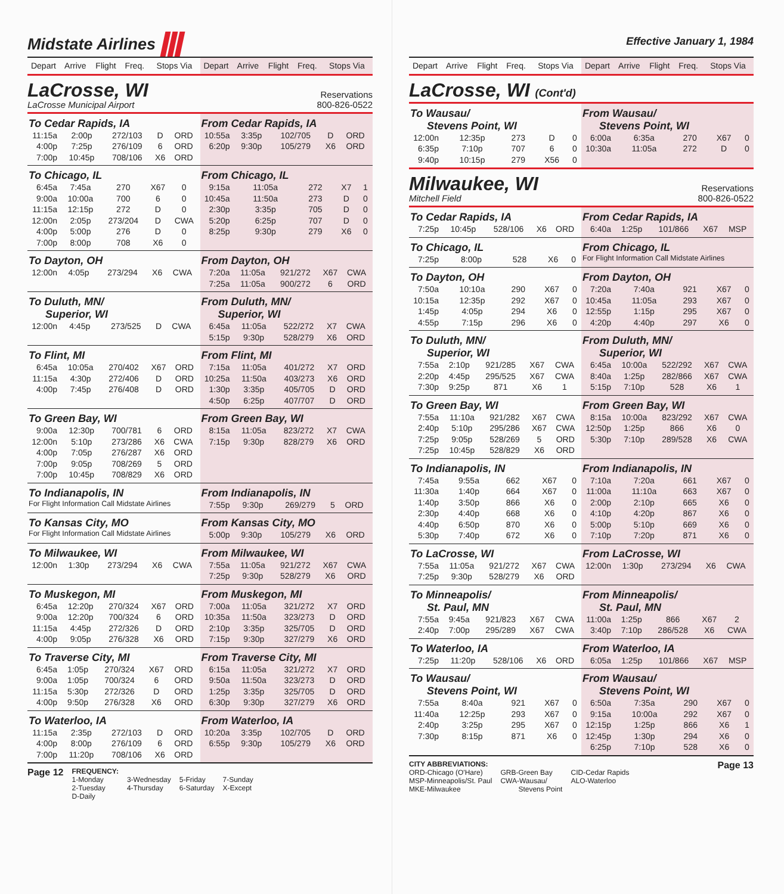Midstate Airlines
| Depart | Arrive | Flight | Freq. | Stops Via |
| Depart | Arrive | Flight | Freq. | Stops Via |
LaCrosse, WI
LaCrosse Municipal Airport
Reservations
800-826-0522
To Cedar Rapids, IA
| 11:15a | 2:00p | 272/103 | D | ORD |
| 4:00p | 7:25p | 276/109 | 6 | ORD |
| 7:00p | 10:45p | 708/106 | X6 | ORD |
From Cedar Rapids, IA
| 10:55a | 3:35p | 102/705 | D | ORD |
| 6:20p | 9:30p | 105/279 | X6 | ORD |
To Chicago, IL
| 6:45a | 7:45a | 270 | X67 | 0 |
| 9:00a | 10:00a | 700 | 6 | 0 |
| 11:15a | 12:15p | 272 | D | 0 |
| 12:00n | 2:05p | 273/204 | D | CWA |
| 4:00p | 5:00p | 276 | D | 0 |
| 7:00p | 8:00p | 708 | X6 | 0 |
From Chicago, IL
| 9:15a | 11:05a | 272 | X7 | 1 |
| 10:45a | 11:50a | 273 | D | 0 |
| 2:30p | 3:35p | 705 | D | 0 |
| 5:20p | 6:25p | 707 | D | 0 |
| 8:25p | 9:30p | 279 | X6 | 0 |
To Dayton, OH
| 12:00n | 4:05p | 273/294 | X6 | CWA |
From Dayton, OH
| 7:20a | 11:05a | 921/272 | X67 | CWA |
| 7:25a | 11:05a | 900/272 | 6 | ORD |
To Duluth, MN/
Superior, WI
| 12:00n | 4:45p | 273/525 | D | CWA |
From Duluth, MN/
Superior, WI
| 6:45a | 11:05a | 522/272 | X7 | CWA |
| 5:15p | 9:30p | 528/279 | X6 | ORD |
To Flint, MI
| 6:45a | 10:05a | 270/402 | X67 | ORD |
| 11:15a | 4:30p | 272/406 | D | ORD |
| 4:00p | 7:45p | 276/408 | D | ORD |
From Flint, MI
| 7:15a | 11:05a | 401/272 | X7 | ORD |
| 10:25a | 11:50a | 403/273 | X6 | ORD |
| 1:30p | 3:35p | 405/705 | D | ORD |
| 4:50p | 6:25p | 407/707 | D | ORD |
To Green Bay, WI
| 9:00a | 12:30p | 700/781 | 6 | ORD |
| 12:00n | 5:10p | 273/286 | X6 | CWA |
| 4:00p | 7:05p | 276/287 | X6 | ORD |
| 7:00p | 9:05p | 708/269 | 5 | ORD |
| 7:00p | 10:45p | 708/829 | X6 | ORD |
From Green Bay, WI
| 8:15a | 11:05a | 823/272 | X7 | CWA |
| 7:15p | 9:30p | 828/279 | X6 | ORD |
To Indianapolis, IN
For Flight Information Call Midstate Airlines
From Indianapolis, IN
| 7:55p | 9:30p | 269/279 | 5 | ORD |
To Kansas City, MO
For Flight Information Call Midstate Airlines
From Kansas City, MO
| 5:00p | 9:30p | 105/279 | X6 | ORD |
To Milwaukee, WI
| 12:00n | 1:30p | 273/294 | X6 | CWA |
From Milwaukee, WI
| 7:55a | 11:05a | 921/272 | X67 | CWA |
| 7:25p | 9:30p | 528/279 | X6 | ORD |
To Muskegon, MI
| 6:45a | 12:20p | 270/324 | X67 | ORD |
| 9:00a | 12:20p | 700/324 | 6 | ORD |
| 11:15a | 4:45p | 272/326 | D | ORD |
| 4:00p | 9:05p | 276/328 | X6 | ORD |
From Muskegon, MI
| 7:00a | 11:05a | 321/272 | X7 | ORD |
| 10:35a | 11:50a | 323/273 | D | ORD |
| 2:10p | 3:35p | 325/705 | D | ORD |
| 7:15p | 9:30p | 327/279 | X6 | ORD |
To Traverse City, MI
| 6:45a | 1:05p | 270/324 | X67 | ORD |
| 9:00a | 1:05p | 700/324 | 6 | ORD |
| 11:15a | 5:30p | 272/326 | D | ORD |
| 4:00p | 9:50p | 276/328 | X6 | ORD |
From Traverse City, MI
| 6:15a | 11:05a | 321/272 | X7 | ORD |
| 9:50a | 11:50a | 323/273 | D | ORD |
| 1:25p | 3:35p | 325/705 | D | ORD |
| 6:30p | 9:30p | 327/279 | X6 | ORD |
To Waterloo, IA
| 11:15a | 2:35p | 272/103 | D | ORD |
| 4:00p | 8:00p | 276/109 | 6 | ORD |
| 7:00p | 11:20p | 708/106 | X6 | ORD |
From Waterloo, IA
| 10:20a | 3:35p | 102/705 | D | ORD |
| 6:55p | 9:30p | 105/279 | X6 | ORD |
Page 12
FREQUENCY:
1-Monday
2-Tuesday
D-Daily
3-Wednesday
4-Thursday
5-Friday
6-Saturday
7-Sunday
X-Except
Effective January 1, 1984
| Depart | Arrive | Flight | Freq. | Stops Via |
| Depart | Arrive | Flight | Freq. | Stops Via |
LaCrosse, WI (Cont'd)
To Wausau/
Stevens Point, WI
| 12:00n | 12:35p | 273 | D | 0 |
| 6:35p | 7:10p | 707 | 6 | 0 |
| 9:40p | 10:15p | 279 | X56 | 0 |
From Wausau/
Stevens Point, WI
| 6:00a | 6:35a | 270 | X67 | 0 |
| 10:30a | 11:05a | 272 | D | 0 |
Milwaukee, WI
Mitchell Field
Reservations
800-826-0522
To Cedar Rapids, IA
| 7:25p | 10:45p | 528/106 | X6 | ORD |
From Cedar Rapids, IA
| 6:40a | 1:25p | 101/866 | X67 | MSP |
To Chicago, IL
| 7:25p | 8:00p | 528 | X6 | 0 |
From Chicago, IL
For Flight Information Call Midstate Airlines
To Dayton, OH
| 7:50a | 10:10a | 290 | X67 | 0 |
| 10:15a | 12:35p | 292 | X67 | 0 |
| 1:45p | 4:05p | 294 | X6 | 0 |
| 4:55p | 7:15p | 296 | X6 | 0 |
From Dayton, OH
| 7:20a | 7:40a | 921 | X67 | 0 |
| 10:45a | 11:05a | 293 | X67 | 0 |
| 12:55p | 1:15p | 295 | X67 | 0 |
| 4:20p | 4:40p | 297 | X6 | 0 |
To Duluth, MN/
Superior, WI
| 7:55a | 2:10p | 921/285 | X67 | CWA |
| 2:20p | 4:45p | 295/525 | X67 | CWA |
| 7:30p | 9:25p | 871 | X6 | 1 |
From Duluth, MN/
Superior, WI
| 6:45a | 10:00a | 522/292 | X67 | CWA |
| 8:40a | 1:25p | 282/866 | X67 | CWA |
| 5:15p | 7:10p | 528 | X6 | 1 |
To Green Bay, WI
| 7:55a | 11:10a | 921/282 | X67 | CWA |
| 2:40p | 5:10p | 295/286 | X67 | CWA |
| 7:25p | 9:05p | 528/269 | 5 | ORD |
| 7:25p | 10:45p | 528/829 | X6 | ORD |
From Green Bay, WI
| 8:15a | 10:00a | 823/292 | X67 | CWA |
| 12:50p | 1:25p | 866 | X6 | 0 |
| 5:30p | 7:10p | 289/528 | X6 | CWA |
To Indianapolis, IN
| 7:45a | 9:55a | 662 | X67 | 0 |
| 11:30a | 1:40p | 664 | X67 | 0 |
| 1:40p | 3:50p | 866 | X6 | 0 |
| 2:30p | 4:40p | 668 | X6 | 0 |
| 4:40p | 6:50p | 870 | X6 | 0 |
| 5:30p | 7:40p | 672 | X6 | 0 |
From Indianapolis, IN
| 7:10a | 7:20a | 661 | X67 | 0 |
| 11:00a | 11:10a | 663 | X67 | 0 |
| 2:00p | 2:10p | 665 | X6 | 0 |
| 4:10p | 4:20p | 867 | X6 | 0 |
| 5:00p | 5:10p | 669 | X6 | 0 |
| 7:10p | 7:20p | 871 | X6 | 0 |
To LaCrosse, WI
| 7:55a | 11:05a | 921/272 | X67 | CWA |
| 7:25p | 9:30p | 528/279 | X6 | ORD |
From LaCrosse, WI
| 12:00n | 1:30p | 273/294 | X6 | CWA |
To Minneapolis/
St. Paul, MN
| 7:55a | 9:45a | 921/823 | X67 | CWA |
| 2:40p | 7:00p | 295/289 | X67 | CWA |
From Minneapolis/
St. Paul, MN
| 11:00a | 1:25p | 866 | X67 | 2 |
| 3:40p | 7:10p | 286/528 | X6 | CWA |
To Waterloo, IA
| 7:25p | 11:20p | 528/106 | X6 | ORD |
From Waterloo, IA
| 6:05a | 1:25p | 101/866 | X67 | MSP |
To Wausau/
Stevens Point, WI
| 7:55a | 8:40a | 921 | X67 | 0 |
| 11:40a | 12:25p | 293 | X67 | 0 |
| 2:40p | 3:25p | 295 | X67 | 0 |
| 7:30p | 8:15p | 871 | X6 | 0 |
From Wausau/
Stevens Point, WI
| 6:50a | 7:35a | 290 | X67 | 0 |
| 9:15a | 10:00a | 292 | X67 | 0 |
| 12:15p | 1:25p | 866 | X6 | 1 |
| 12:45p | 1:30p | 294 | X6 | 0 |
| 6:25p | 7:10p | 528 | X6 | 0 |
CITY ABBREVIATIONS:
ORD-Chicago (O'Hare)
MSP-Minneapolis/St. Paul
MKE-Milwaukee
GRB-Green Bay
CWA-Wausau/
Stevens Point
CID-Cedar Rapids
ALO-Waterloo
Page 13